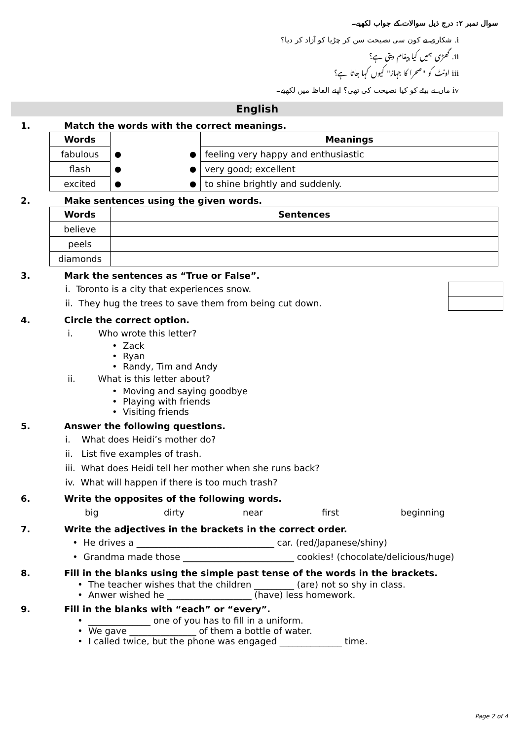سوال نمبر ۲: درج ذیل سوالات کے جواب لکھیے۔
i. شکاری نے کون سی نصیحت سن کر چڑیا کو آزاد کر دیا؟
ii. گھڑی ہمیں کیا پیغام دیتی ہے؟
iii اونٹ کو "صحرا کا جہاز" کیوں کہا جاتا ہے؟
iv ماں نے بیٹے کو کیا نصیحت کی تھی؟ اپنے الفاظ میں لکھیے۔
English
1. Match the words with the correct meanings.
| Words | | Meanings |
| fabulous | ● ● | feeling very happy and enthusiastic |
| flash | ● ● | very good; excellent |
| excited | ● ● | to shine brightly and suddenly. |
2. Make sentences using the given words.
| Words | Sentences |
| --- | --- |
| believe | |
| peels | |
| diamonds | |
3. Mark the sentences as “True or False”.
i. Toronto is a city that experiences snow.
ii. They hug the trees to save them from being cut down.
4. Circle the correct option.
i. Who wrote this letter?
• Zack
• Ryan
• Randy, Tim and Andy
ii. What is this letter about?
• Moving and saying goodbye
• Playing with friends
• Visiting friends
5. Answer the following questions.
i. What does Heidi’s mother do?
ii. List five examples of trash.
iii. What does Heidi tell her mother when she runs back?
iv. What will happen if there is too much trash?
6. Write the opposites of the following words.
big dirty near first beginning
7. Write the adjectives in the brackets in the correct order.
• He drives a _______________________________ car. (red/Japanese/shiny)
• Grandma made those _________________________ cookies! (chocolate/delicious/huge)
8. Fill in the blanks using the simple past tense of the words in the brackets.
• The teacher wishes that the children _________ (are) not so shy in class.
• Anwer wished he ___________________ (have) less homework.
9. Fill in the blanks with “each” or “every”.
• ______________ one of you has to fill in a uniform.
• We gave _______________ of them a bottle of water.
• I called twice, but the phone was engaged ______________ time.
Page 2 of 4